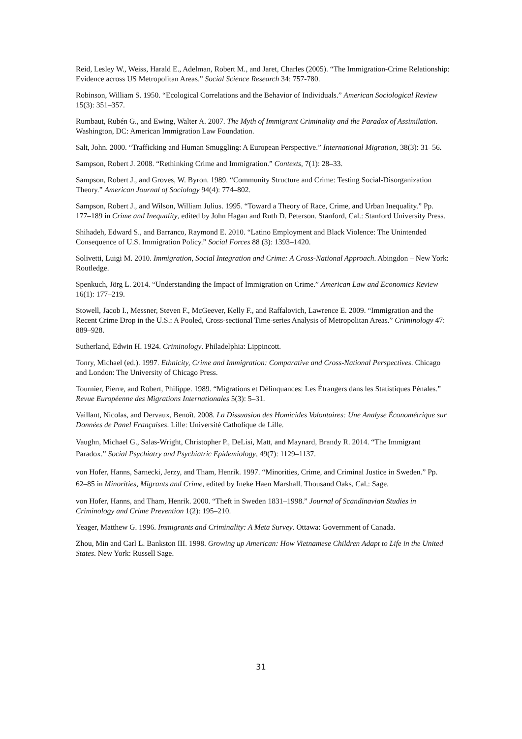Reid, Lesley W., Weiss, Harald E., Adelman, Robert M., and Jaret, Charles (2005). “The Immigration-Crime Relationship: Evidence across US Metropolitan Areas.” Social Science Research 34: 757-780.
Robinson, William S. 1950. “Ecological Correlations and the Behavior of Individuals.” American Sociological Review 15(3): 351–357.
Rumbaut, Rubén G., and Ewing, Walter A. 2007. The Myth of Immigrant Criminality and the Paradox of Assimilation. Washington, DC: American Immigration Law Foundation.
Salt, John. 2000. “Trafficking and Human Smuggling: A European Perspective.” International Migration, 38(3): 31–56.
Sampson, Robert J. 2008. “Rethinking Crime and Immigration.” Contexts, 7(1): 28–33.
Sampson, Robert J., and Groves, W. Byron. 1989. “Community Structure and Crime: Testing Social-Disorganization Theory.” American Journal of Sociology 94(4): 774–802.
Sampson, Robert J., and Wilson, William Julius. 1995. “Toward a Theory of Race, Crime, and Urban Inequality.” Pp. 177–189 in Crime and Inequality, edited by John Hagan and Ruth D. Peterson. Stanford, Cal.: Stanford University Press.
Shihadeh, Edward S., and Barranco, Raymond E. 2010. “Latino Employment and Black Violence: The Unintended Consequence of U.S. Immigration Policy.” Social Forces 88 (3): 1393–1420.
Solivetti, Luigi M. 2010. Immigration, Social Integration and Crime: A Cross-National Approach. Abingdon – New York: Routledge.
Spenkuch, Jörg L. 2014. “Understanding the Impact of Immigration on Crime.” American Law and Economics Review 16(1): 177–219.
Stowell, Jacob I., Messner, Steven F., McGeever, Kelly F., and Raffalovich, Lawrence E. 2009. “Immigration and the Recent Crime Drop in the U.S.: A Pooled, Cross-sectional Time-series Analysis of Metropolitan Areas.” Criminology 47: 889–928.
Sutherland, Edwin H. 1924. Criminology. Philadelphia: Lippincott.
Tonry, Michael (ed.). 1997. Ethnicity, Crime and Immigration: Comparative and Cross-National Perspectives. Chicago and London: The University of Chicago Press.
Tournier, Pierre, and Robert, Philippe. 1989. “Migrations et Délinquances: Les Étrangers dans les Statistiques Pénales.” Revue Européenne des Migrations Internationales 5(3): 5–31.
Vaillant, Nicolas, and Dervaux, Benoît. 2008. La Dissuasion des Homicides Volontaires: Une Analyse Économétrique sur Données de Panel Françaises. Lille: Université Catholique de Lille.
Vaughn, Michael G., Salas-Wright, Christopher P., DeLisi, Matt, and Maynard, Brandy R. 2014. “The Immigrant Paradox.” Social Psychiatry and Psychiatric Epidemiology, 49(7): 1129–1137.
von Hofer, Hanns, Sarnecki, Jerzy, and Tham, Henrik. 1997. “Minorities, Crime, and Criminal Justice in Sweden.” Pp. 62–85 in Minorities, Migrants and Crime, edited by Ineke Haen Marshall. Thousand Oaks, Cal.: Sage.
von Hofer, Hanns, and Tham, Henrik. 2000. “Theft in Sweden 1831–1998.” Journal of Scandinavian Studies in Criminology and Crime Prevention 1(2): 195–210.
Yeager, Matthew G. 1996. Immigrants and Criminality: A Meta Survey. Ottawa: Government of Canada.
Zhou, Min and Carl L. Bankston III. 1998. Growing up American: How Vietnamese Children Adapt to Life in the United States. New York: Russell Sage.
31